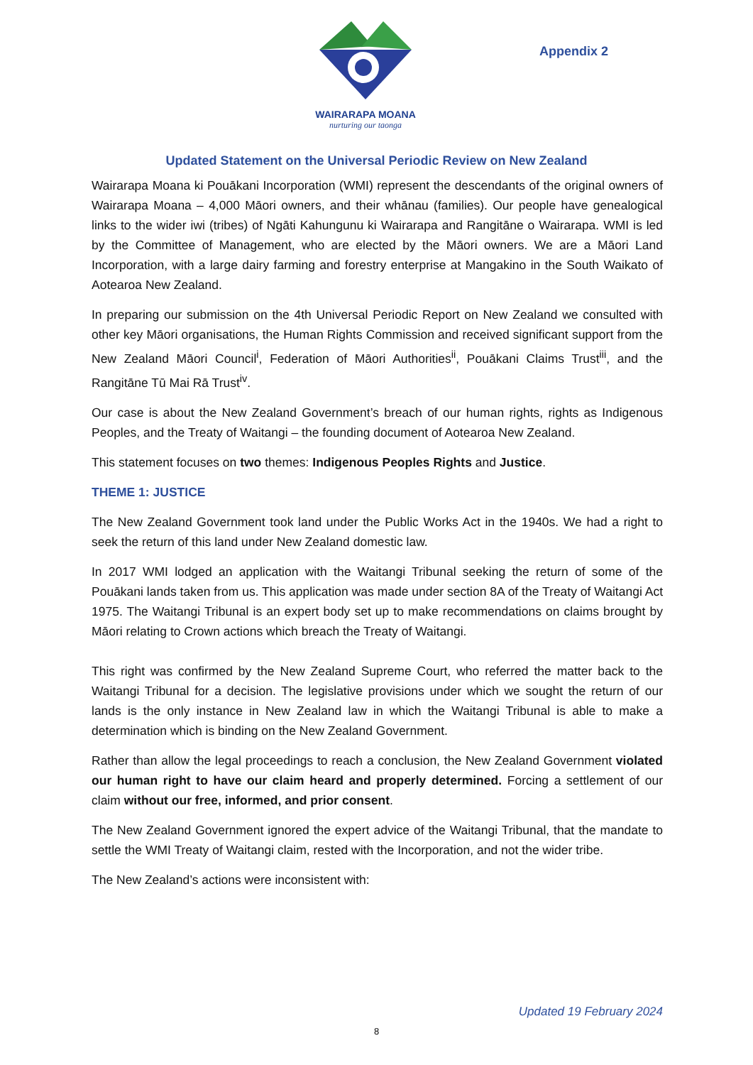WAIRARAPA MOANA
nurturing our taonga
Appendix 2
Updated Statement on the Universal Periodic Review on New Zealand
Wairarapa Moana ki Pouākani Incorporation (WMI) represent the descendants of the original owners of Wairarapa Moana – 4,000 Māori owners, and their whānau (families). Our people have genealogical links to the wider iwi (tribes) of Ngāti Kahungunu ki Wairarapa and Rangitāne o Wairarapa. WMI is led by the Committee of Management, who are elected by the Māori owners. We are a Māori Land Incorporation, with a large dairy farming and forestry enterprise at Mangakino in the South Waikato of Aotearoa New Zealand.
In preparing our submission on the 4th Universal Periodic Report on New Zealand we consulted with other key Māori organisations, the Human Rights Commission and received significant support from the New Zealand Māori Council<sup>i</sup>, Federation of Māori Authorities<sup>ii</sup>, Pouākani Claims Trust<sup>iii</sup>, and the Rangitāne Tū Mai Rā Trust<sup>iv</sup>.
Our case is about the New Zealand Government’s breach of our human rights, rights as Indigenous Peoples, and the Treaty of Waitangi – the founding document of Aotearoa New Zealand.
This statement focuses on two themes: Indigenous Peoples Rights and Justice.
THEME 1: JUSTICE
The New Zealand Government took land under the Public Works Act in the 1940s. We had a right to seek the return of this land under New Zealand domestic law.
In 2017 WMI lodged an application with the Waitangi Tribunal seeking the return of some of the Pouākani lands taken from us. This application was made under section 8A of the Treaty of Waitangi Act 1975. The Waitangi Tribunal is an expert body set up to make recommendations on claims brought by Māori relating to Crown actions which breach the Treaty of Waitangi.
This right was confirmed by the New Zealand Supreme Court, who referred the matter back to the Waitangi Tribunal for a decision. The legislative provisions under which we sought the return of our lands is the only instance in New Zealand law in which the Waitangi Tribunal is able to make a determination which is binding on the New Zealand Government.
Rather than allow the legal proceedings to reach a conclusion, the New Zealand Government violated our human right to have our claim heard and properly determined. Forcing a settlement of our claim without our free, informed, and prior consent.
The New Zealand Government ignored the expert advice of the Waitangi Tribunal, that the mandate to settle the WMI Treaty of Waitangi claim, rested with the Incorporation, and not the wider tribe.
The New Zealand’s actions were inconsistent with:
Updated 19 February 2024
8